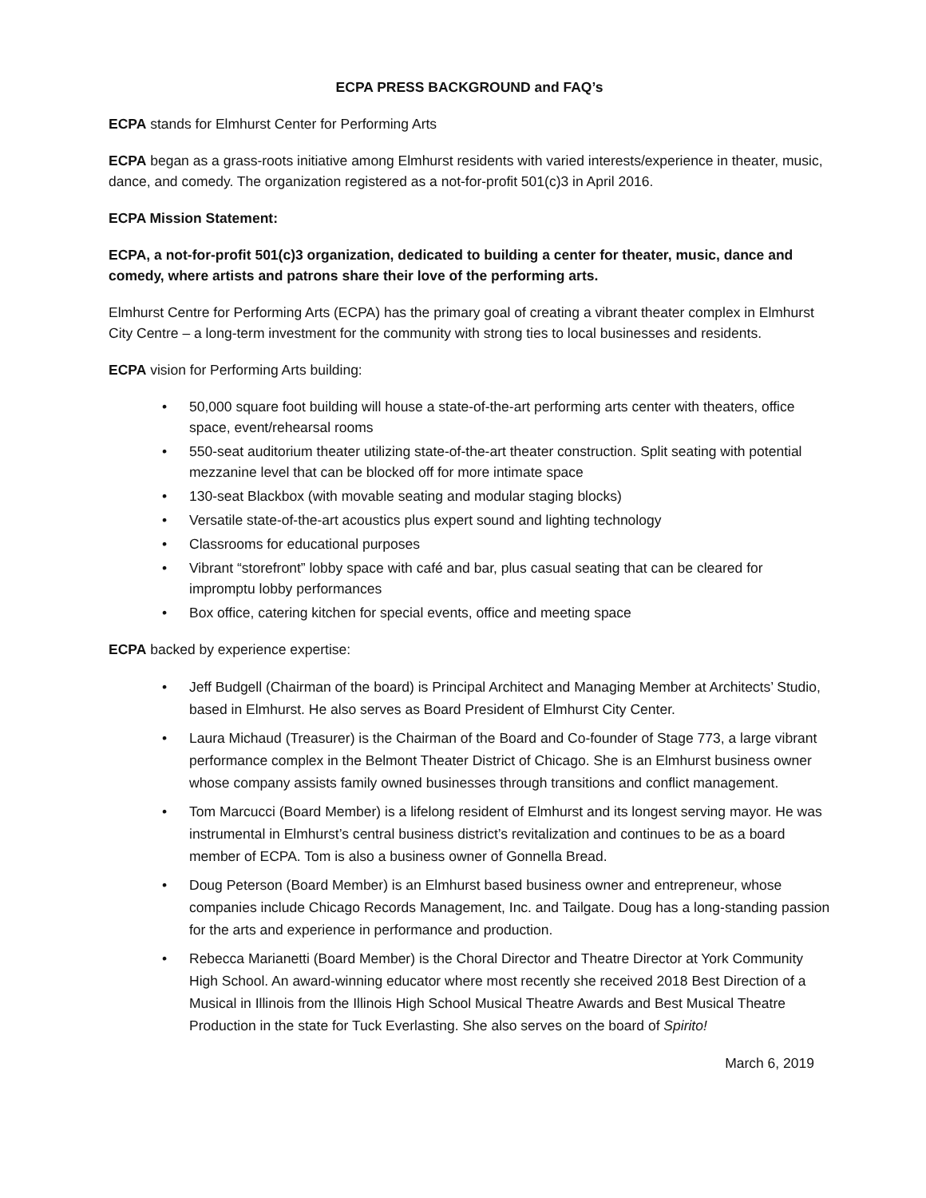ECPA PRESS BACKGROUND and FAQ’s
ECPA stands for Elmhurst Center for Performing Arts
ECPA began as a grass-roots initiative among Elmhurst residents with varied interests/experience in theater, music, dance, and comedy. The organization registered as a not-for-profit 501(c)3 in April 2016.
ECPA Mission Statement:
ECPA, a not-for-profit 501(c)3 organization, dedicated to building a center for theater, music, dance and comedy, where artists and patrons share their love of the performing arts.
Elmhurst Centre for Performing Arts (ECPA) has the primary goal of creating a vibrant theater complex in Elmhurst City Centre – a long-term investment for the community with strong ties to local businesses and residents.
ECPA vision for Performing Arts building:
• 50,000 square foot building will house a state-of-the-art performing arts center with theaters, office space, event/rehearsal rooms
• 550-seat auditorium theater utilizing state-of-the-art theater construction. Split seating with potential mezzanine level that can be blocked off for more intimate space
• 130-seat Blackbox (with movable seating and modular staging blocks)
• Versatile state-of-the-art acoustics plus expert sound and lighting technology
• Classrooms for educational purposes
• Vibrant “storefront” lobby space with café and bar, plus casual seating that can be cleared for impromptu lobby performances
• Box office, catering kitchen for special events, office and meeting space
ECPA backed by experience expertise:
• Jeff Budgell (Chairman of the board) is Principal Architect and Managing Member at Architects’ Studio, based in Elmhurst. He also serves as Board President of Elmhurst City Center.
• Laura Michaud (Treasurer) is the Chairman of the Board and Co-founder of Stage 773, a large vibrant performance complex in the Belmont Theater District of Chicago. She is an Elmhurst business owner whose company assists family owned businesses through transitions and conflict management.
• Tom Marcucci (Board Member) is a lifelong resident of Elmhurst and its longest serving mayor. He was instrumental in Elmhurst’s central business district’s revitalization and continues to be as a board member of ECPA. Tom is also a business owner of Gonnella Bread.
• Doug Peterson (Board Member) is an Elmhurst based business owner and entrepreneur, whose companies include Chicago Records Management, Inc. and Tailgate. Doug has a long-standing passion for the arts and experience in performance and production.
• Rebecca Marianetti (Board Member) is the Choral Director and Theatre Director at York Community High School. An award-winning educator where most recently she received 2018 Best Direction of a Musical in Illinois from the Illinois High School Musical Theatre Awards and Best Musical Theatre Production in the state for Tuck Everlasting. She also serves on the board of Spirito!
March 6, 2019